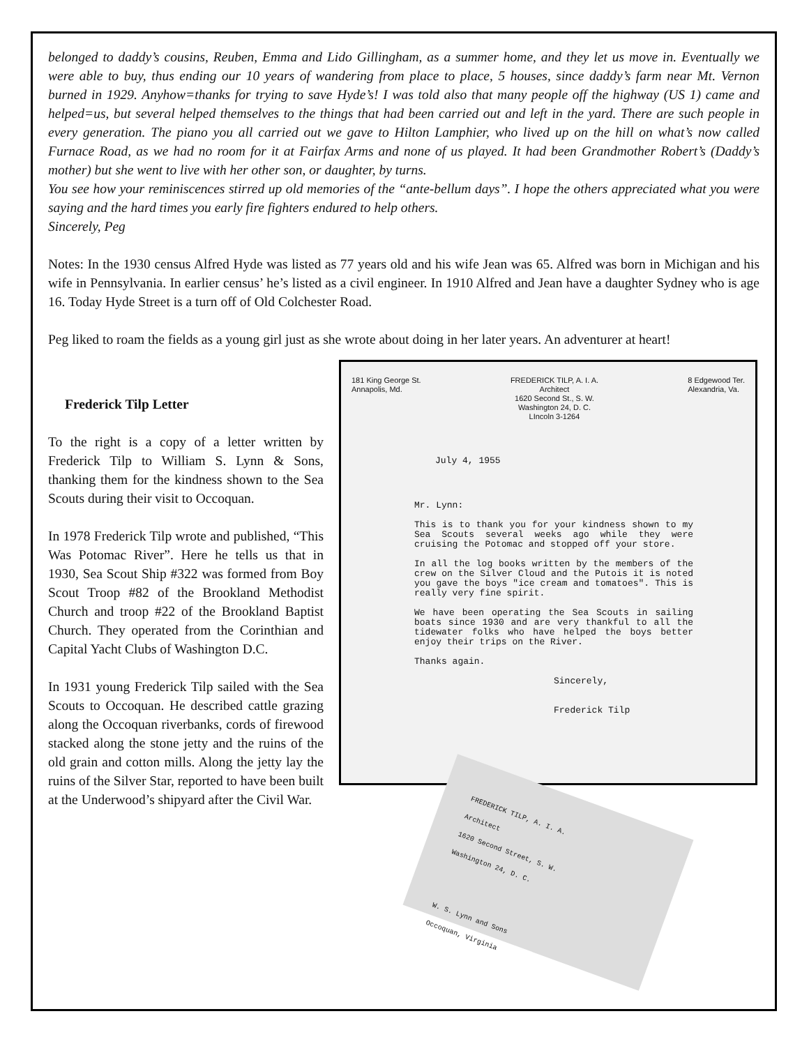belonged to daddy’s cousins, Reuben, Emma and Lido Gillingham, as a summer home, and they let us move in. Eventually we were able to buy, thus ending our 10 years of wandering from place to place, 5 houses, since daddy’s farm near Mt. Vernon burned in 1929. Anyhow=thanks for trying to save Hyde’s! I was told also that many people off the highway (US 1) came and helped=us, but several helped themselves to the things that had been carried out and left in the yard. There are such people in every generation. The piano you all carried out we gave to Hilton Lamphier, who lived up on the hill on what’s now called Furnace Road, as we had no room for it at Fairfax Arms and none of us played. It had been Grandmother Robert’s (Daddy’s mother) but she went to live with her other son, or daughter, by turns.
You see how your reminiscences stirred up old memories of the “ante-bellum days”. I hope the others appreciated what you were saying and the hard times you early fire fighters endured to help others.
Sincerely, Peg
Notes: In the 1930 census Alfred Hyde was listed as 77 years old and his wife Jean was 65. Alfred was born in Michigan and his wife in Pennsylvania. In earlier census’ he’s listed as a civil engineer. In 1910 Alfred and Jean have a daughter Sydney who is age 16. Today Hyde Street is a turn off of Old Colchester Road.
Peg liked to roam the fields as a young girl just as she wrote about doing in her later years. An adventurer at heart!
Frederick Tilp Letter
To the right is a copy of a letter written by Frederick Tilp to William S. Lynn & Sons, thanking them for the kindness shown to the Sea Scouts during their visit to Occoquan.
In 1978 Frederick Tilp wrote and published, “This Was Potomac River”. Here he tells us that in 1930, Sea Scout Ship #322 was formed from Boy Scout Troop #82 of the Brookland Methodist Church and troop #22 of the Brookland Baptist Church. They operated from the Corinthian and Capital Yacht Clubs of Washington D.C.
In 1931 young Frederick Tilp sailed with the Sea Scouts to Occoquan. He described cattle grazing along the Occoquan riverbanks, cords of firewood stacked along the stone jetty and the ruins of the old grain and cotton mills. Along the jetty lay the ruins of the Silver Star, reported to have been built at the Underwood’s shipyard after the Civil War.
181 King George St.
Annapolis, Md.
FREDERICK TILP, A. I. A.
Architect
1620 Second St., S. W.
Washington 24, D. C.
LIncoln 3-1264
8 Edgewood Ter.
Alexandria, Va.
July 4, 1955
Mr. Lynn:
This is to thank you for your kindness shown to my Sea Scouts several weeks ago while they were cruising the Potomac and stopped off your store.
In all the log books written by the members of the crew on the Silver Cloud and the Putois it is noted you gave the boys "ice cream and tomatoes". This is really very fine spirit.
We have been operating the Sea Scouts in sailing boats since 1930 and are very thankful to all the tidewater folks who have helped the boys better enjoy their trips on the River.
Thanks again.
Sincerely,
Frederick Tilp
FREDERICK TILP, A. I. A.
Architect
1620 Second Street, S. W.
Washington 24, D. C.
W. S. Lynn and Sons
Occoquan, Virginia